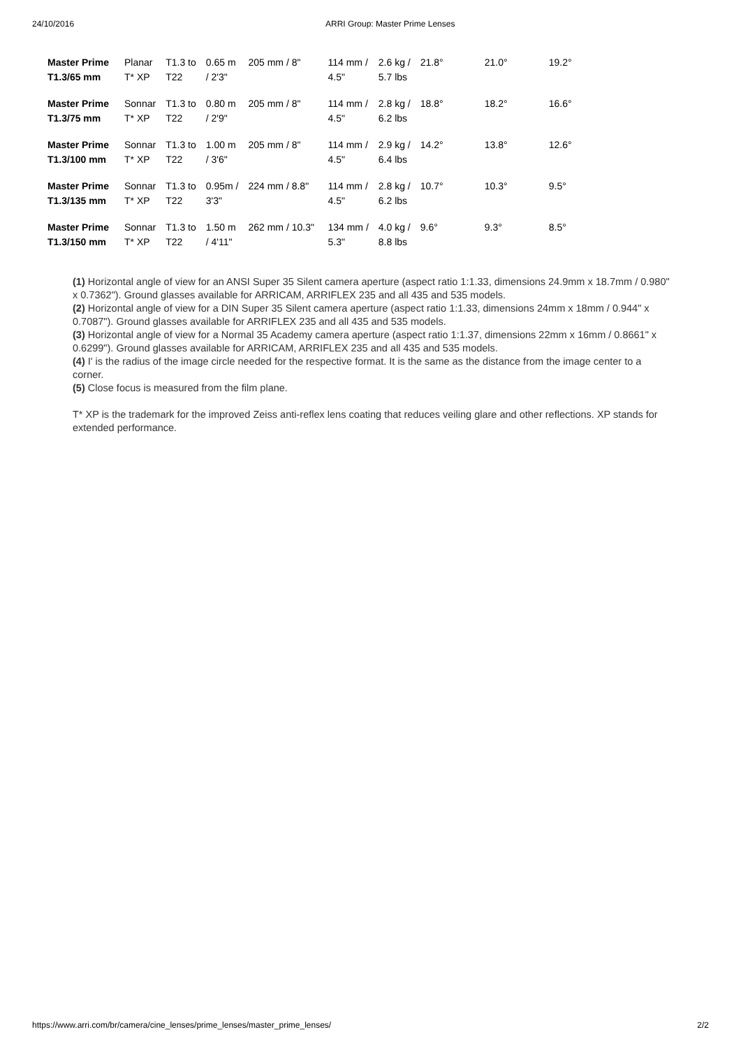24/10/2016 ARRI Group: Master Prime Lenses
| Master Prime T1.3/65 mm | Planar T* XP | T1.3 to T22 | 0.65 m / 2'3" | 205 mm / 8" | 114 mm / 4.5" | 2.6 kg / 5.7 lbs | 21.8° | 21.0° | 19.2° |
| Master Prime T1.3/75 mm | Sonnar T* XP | T1.3 to T22 | 0.80 m / 2'9" | 205 mm / 8" | 114 mm / 4.5" | 2.8 kg / 6.2 lbs | 18.8° | 18.2° | 16.6° |
| Master Prime T1.3/100 mm | Sonnar T* XP | T1.3 to T22 | 1.00 m / 3'6" | 205 mm / 8" | 114 mm / 4.5" | 2.9 kg / 6.4 lbs | 14.2° | 13.8° | 12.6° |
| Master Prime T1.3/135 mm | Sonnar T* XP | T1.3 to T22 | 0.95m / 3'3" | 224 mm / 8.8" | 114 mm / 4.5" | 2.8 kg / 6.2 lbs | 10.7° | 10.3° | 9.5° |
| Master Prime T1.3/150 mm | Sonnar T* XP | T1.3 to T22 | 1.50 m / 4'11" | 262 mm / 10.3" | 134 mm / 5.3" | 4.0 kg / 8.8 lbs | 9.6° | 9.3° | 8.5° |
(1) Horizontal angle of view for an ANSI Super 35 Silent camera aperture (aspect ratio 1:1.33, dimensions 24.9mm x 18.7mm / 0.980" x 0.7362"). Ground glasses available for ARRICAM, ARRIFLEX 235 and all 435 and 535 models.
(2) Horizontal angle of view for a DIN Super 35 Silent camera aperture (aspect ratio 1:1.33, dimensions 24mm x 18mm / 0.944" x 0.7087"). Ground glasses available for ARRIFLEX 235 and all 435 and 535 models.
(3) Horizontal angle of view for a Normal 35 Academy camera aperture (aspect ratio 1:1.37, dimensions 22mm x 16mm / 0.8661" x 0.6299"). Ground glasses available for ARRICAM, ARRIFLEX 235 and all 435 and 535 models.
(4) I' is the radius of the image circle needed for the respective format. It is the same as the distance from the image center to a corner.
(5) Close focus is measured from the film plane.
T* XP is the trademark for the improved Zeiss anti-reflex lens coating that reduces veiling glare and other reflections. XP stands for extended performance.
https://www.arri.com/br/camera/cine_lenses/prime_lenses/master_prime_lenses/ 2/2